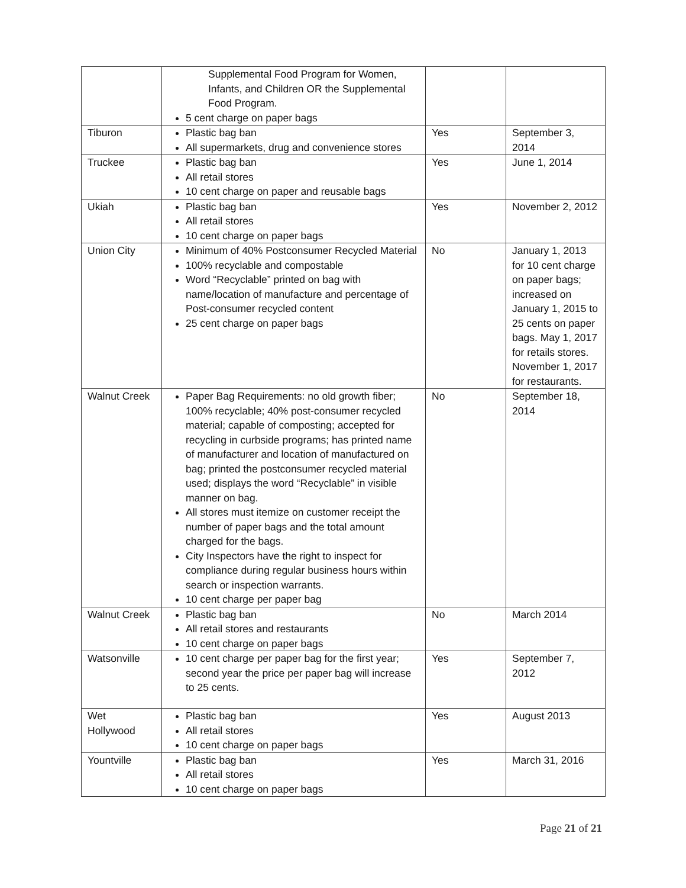| | Supplemental Food Program for Women, Infants, and Children OR the Supplemental Food Program. 5 cent charge on paper bags | | |
| Tiburon | Plastic bag ban All supermarkets, drug and convenience stores | Yes | September 3, 2014 |
| Truckee | Plastic bag ban All retail stores 10 cent charge on paper and reusable bags | Yes | June 1, 2014 |
| Ukiah | Plastic bag ban All retail stores 10 cent charge on paper bags | Yes | November 2, 2012 |
| Union City | Minimum of 40% Postconsumer Recycled Material 100% recyclable and compostable Word “Recyclable” printed on bag with name/location of manufacture and percentage of Post-consumer recycled content 25 cent charge on paper bags | No | January 1, 2013 for 10 cent charge on paper bags; increased on January 1, 2015 to 25 cents on paper bags. May 1, 2017 for retails stores. November 1, 2017 for restaurants. |
| Walnut Creek | Paper Bag Requirements: no old growth fiber; 100% recyclable; 40% post-consumer recycled material; capable of composting; accepted for recycling in curbside programs; has printed name of manufacturer and location of manufactured on bag; printed the postconsumer recycled material used; displays the word “Recyclable” in visible manner on bag. All stores must itemize on customer receipt the number of paper bags and the total amount charged for the bags. City Inspectors have the right to inspect for compliance during regular business hours within search or inspection warrants. 10 cent charge per paper bag | No | September 18, 2014 |
| Walnut Creek | Plastic bag ban All retail stores and restaurants 10 cent charge on paper bags | No | March 2014 |
| Watsonville | 10 cent charge per paper bag for the first year; second year the price per paper bag will increase to 25 cents. | Yes | September 7, 2012 |
| Wet Hollywood | Plastic bag ban All retail stores 10 cent charge on paper bags | Yes | August 2013 |
| Yountville | Plastic bag ban All retail stores 10 cent charge on paper bags | Yes | March 31, 2016 |
Page 21 of 21